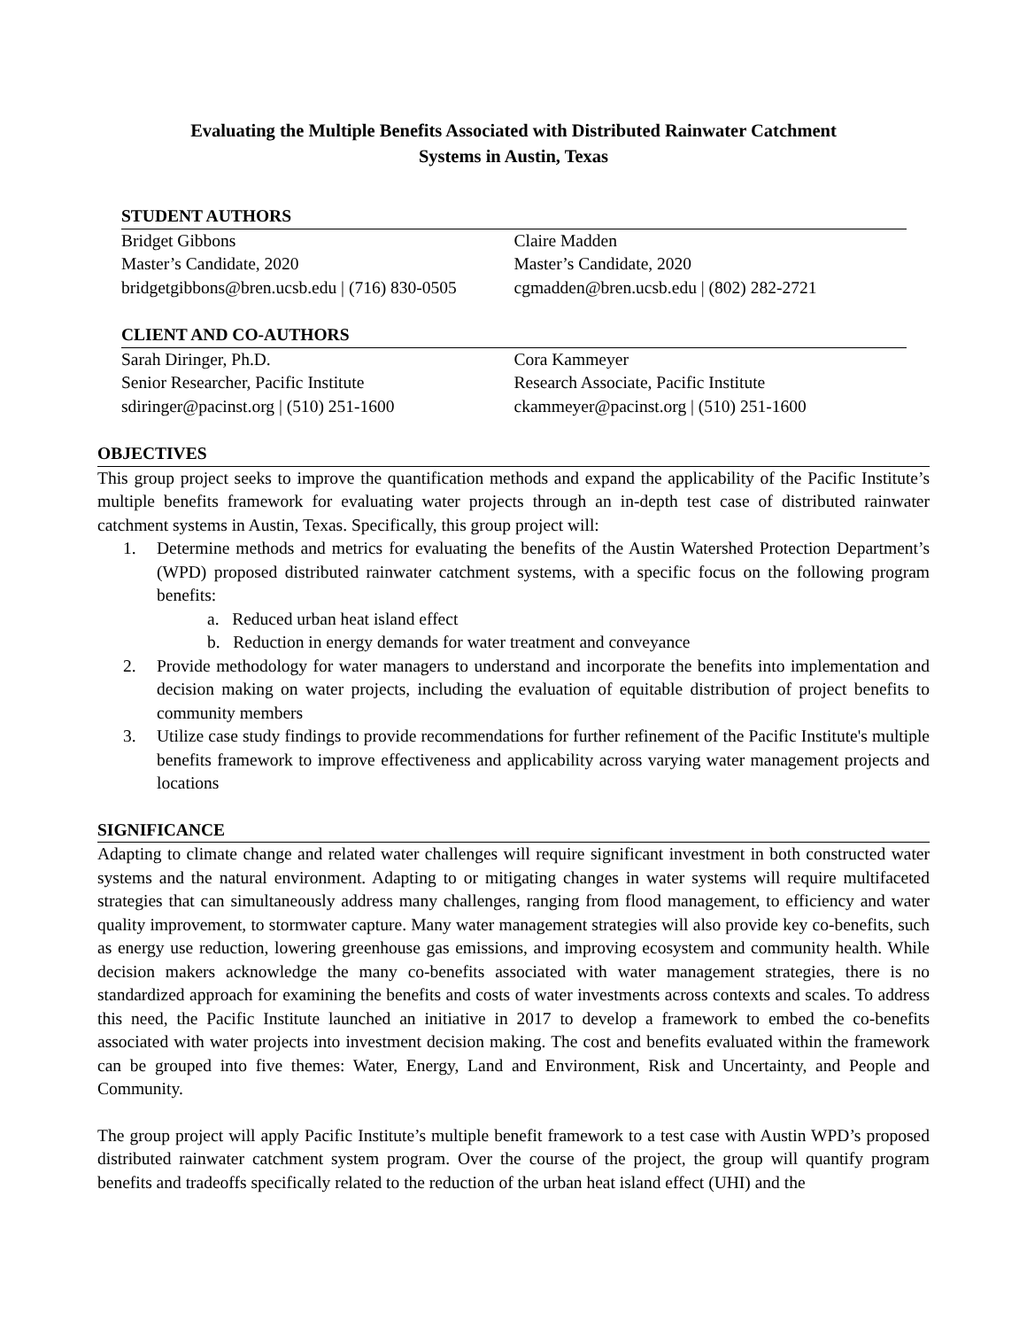Evaluating the Multiple Benefits Associated with Distributed Rainwater Catchment
Systems in Austin, Texas
STUDENT AUTHORS
Bridget Gibbons
Master’s Candidate, 2020
bridgetgibbons@bren.ucsb.edu | (716) 830-0505
Claire Madden
Master’s Candidate, 2020
cgmadden@bren.ucsb.edu | (802) 282-2721
CLIENT AND CO-AUTHORS
Sarah Diringer, Ph.D.
Senior Researcher, Pacific Institute
sdiringer@pacinst.org | (510) 251-1600
Cora Kammeyer
Research Associate, Pacific Institute
ckammeyer@pacinst.org | (510) 251-1600
OBJECTIVES
This group project seeks to improve the quantification methods and expand the applicability of the Pacific Institute’s multiple benefits framework for evaluating water projects through an in-depth test case of distributed rainwater catchment systems in Austin, Texas. Specifically, this group project will:
1. Determine methods and metrics for evaluating the benefits of the Austin Watershed Protection Department’s (WPD) proposed distributed rainwater catchment systems, with a specific focus on the following program benefits:
a. Reduced urban heat island effect
b. Reduction in energy demands for water treatment and conveyance
2. Provide methodology for water managers to understand and incorporate the benefits into implementation and decision making on water projects, including the evaluation of equitable distribution of project benefits to community members
3. Utilize case study findings to provide recommendations for further refinement of the Pacific Institute's multiple benefits framework to improve effectiveness and applicability across varying water management projects and locations
SIGNIFICANCE
Adapting to climate change and related water challenges will require significant investment in both constructed water systems and the natural environment. Adapting to or mitigating changes in water systems will require multifaceted strategies that can simultaneously address many challenges, ranging from flood management, to efficiency and water quality improvement, to stormwater capture. Many water management strategies will also provide key co-benefits, such as energy use reduction, lowering greenhouse gas emissions, and improving ecosystem and community health. While decision makers acknowledge the many co-benefits associated with water management strategies, there is no standardized approach for examining the benefits and costs of water investments across contexts and scales. To address this need, the Pacific Institute launched an initiative in 2017 to develop a framework to embed the co-benefits associated with water projects into investment decision making. The cost and benefits evaluated within the framework can be grouped into five themes: Water, Energy, Land and Environment, Risk and Uncertainty, and People and Community.
The group project will apply Pacific Institute’s multiple benefit framework to a test case with Austin WPD’s proposed distributed rainwater catchment system program. Over the course of the project, the group will quantify program benefits and tradeoffs specifically related to the reduction of the urban heat island effect (UHI) and the